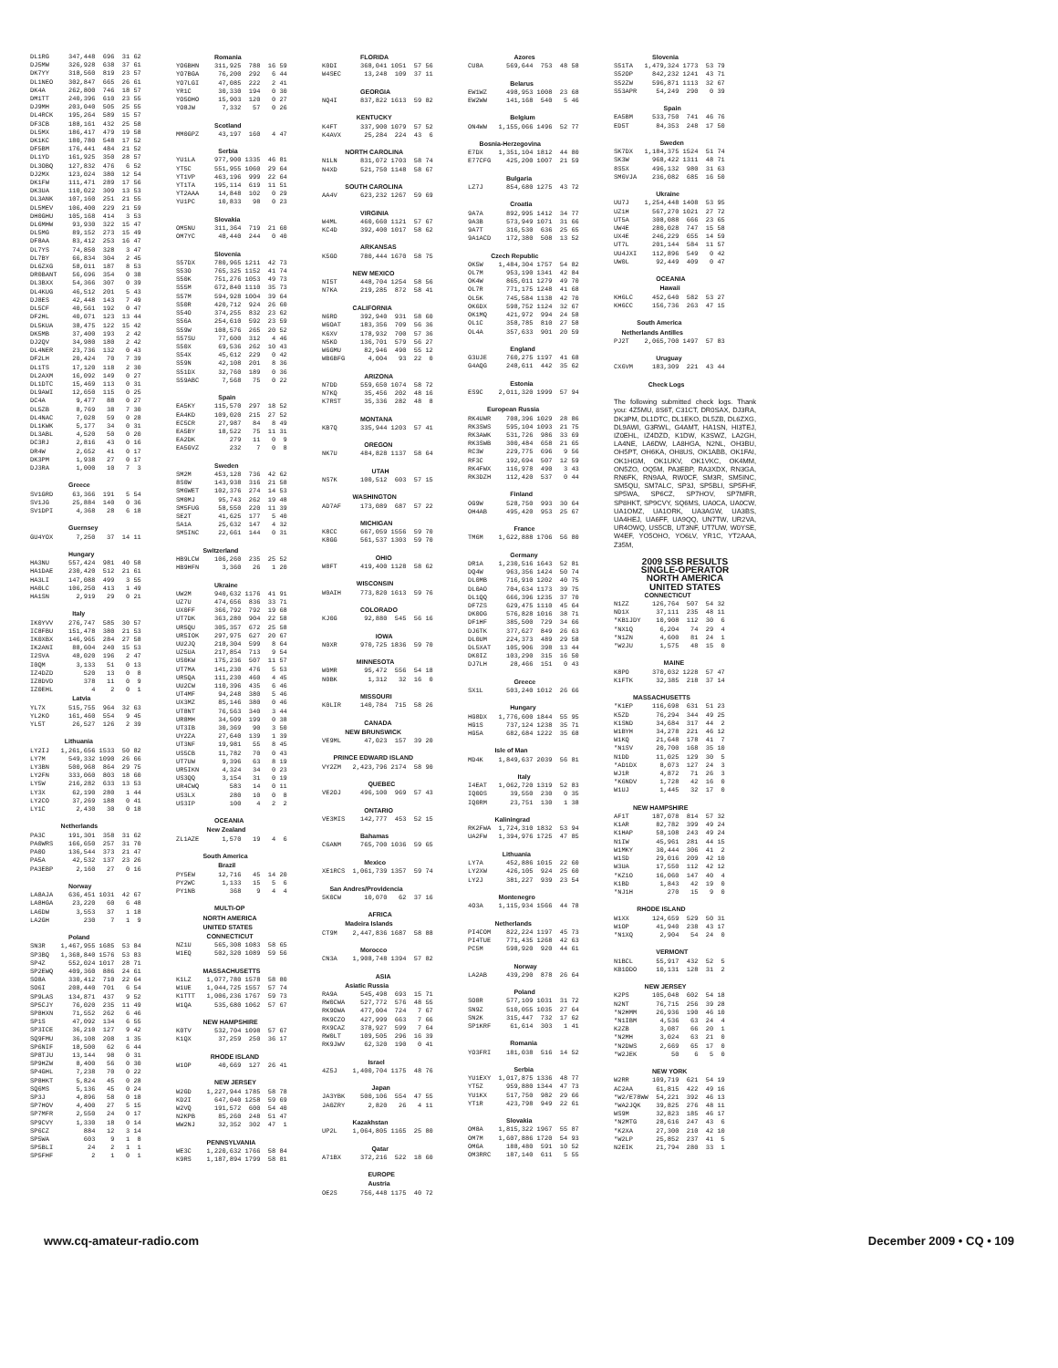DL1RG 347,448 696 31 62 DJ5MW 326,928 638 37 61 DK7YY 318,560 819 23 57 DL1NEO 302,847 665 26 61 DK4A 262,800 746 18 57 DM1TT 240,396 610 23 55 DJ9MH 203,040 505 25 55 DL4RCK 195,264 589 15 57 DF3CB 188,161 432 25 58 DL5MX 186,417 479 19 58 DK1KC 180,780 548 17 52 DF5BM 176,441 484 21 52 DL1YD 161,925 350 28 57 DL3OBQ 127,832 476 6 52 DJ2MX 123,024 380 12 54 DK1FW 111,471 289 17 56 DK3UA 110,022 309 13 53 DL3ANK 107,160 251 21 55 DL5MEV 106,400 229 21 59 DH0GHU 105,168 414 3 53 DL6MHW 93,930 322 15 47 DL5MG 89,152 273 15 49 DF8AA 83,412 253 16 47 DL7YS 74,850 328 3 47 DL7BY 66,834 304 2 45 DL6ZXG 58,011 187 8 53 DR0BANT 56,696 354 0 38 DL3BXX 54,366 307 0 39 DL4KUG 46,512 201 5 43 DJ8ES 42,448 143 7 49 DL5CF 40,561 192 0 47 DF2HL 40,071 123 13 44 DL5KUA 38,475 122 15 42 DK5MB 37,400 193 2 42 DJ2QV 34,980 180 2 42 DL4NER 23,736 132 0 43 DF2LH 20,424 70 7 39 DL1TS 17,120 118 2 30 DL2AXM 16,092 149 0 27 DL1DTC 15,469 113 0 31 DL9AWI 12,650 115 0 25 DC4A 9,477 88 0 27 DL5ZB 8,769 38 7 30 DL4NAC 7,028 59 0 28 DL1KWK 5,177 34 0 31 DL3ABL 4,520 50 0 20 DC3RJ 2,816 43 0 16 DR4W 2,652 41 0 17 DK3PM 1,938 27 0 17 DJ3RA 1,000 10 7 3 Greece SV1GRD 63,366 191 5 54 SV1JG 25,884 140 0 36 SV1DPI 4,368 28 6 18 Guernsey GU4YOX 7,250 37 14 11 Hungary HA3NU 557,424 981 40 58 HA1DAE 230,420 512 21 61 HA3LI 147,088 499 3 55 HA0LC 106,250 413 1 49 HA1SN 2,919 29 0 21 Italy IK0YVV 276,747 585 30 57 IC8FBU 151,478 380 21 53 IK0XBX 146,965 284 27 58 IK2ANI 88,604 240 15 53 I2SVA 48,020 196 2 47 I0QM 3,133 51 0 13 IZ4DZD 520 13 0 8 IZ8DVD 378 11 0 9 IZ0EHL 4 2 0 1 Latvia YL7X 515,755 964 32 63 YL2KO 161,460 554 9 45 YL5T 26,527 126 2 39 Lithuania LY2IJ 1,261,656 1533 50 82 LY7M 549,332 1090 26 66 LY3BN 500,968 864 29 75 LY2FN 333,060 803 18 60 LY5W 216,282 633 13 53 LY3X 62,190 280 1 44 LY2CO 37,269 188 0 41 LY1C 2,430 30 0 18 Netherlands PA3C 191,301 358 31 62 PA0WRS 166,650 257 31 70 PA0O 136,544 373 21 47 PA5A 42,532 137 23 26 PA3EBP 2,160 27 0 16 Norway LA8AJA 636,451 1031 42 67 LA8HGA 23,220 60 6 48 LA6DW 3,553 37 1 18 LA2GH 230 7 1 9 Poland SN3R 1,467,955 1685 53 84 SP3BQ 1,368,840 1576 53 83 SP4Z 552,024 1017 28 71 SP2EWQ 409,360 886 24 61 SO8A 330,412 710 22 64 SO6I 208,440 701 6 54 SP9LAS 134,871 437 9 52 SP5CJY 76,020 235 11 49 SP8HXN 71,552 262 6 46 SP1S 47,092 134 6 55 SP3ICE 36,210 127 9 42 SQ9FMU 36,108 208 1 35 SP6NIF 18,500 62 6 44 SP8TJU 13,144 98 0 31 SP9HZW 8,400 56 0 30 SP4GHL 7,238 70 0 22 SP8HKT 5,824 45 0 28 SQ6MS 5,136 45 0 24 SP3J 4,896 58 0 18 SP7HOV 4,400 27 5 15 SP7MFR 2,550 24 0 17 SP9CVY 1,330 18 0 14 SP6CZ 884 12 3 14 SP5WA 603 9 1 8 SP5BLI 24 2 1 1 SP5FHF 2 1 0 1
Romania YO6BHN 311,925 788 16 59 YO7BGA 76,200 292 6 44 YO7LGI 47,085 222 2 41 YR1C 30,330 194 0 30 YO5OHO 15,903 120 0 27 YO8JW 7,332 57 0 26 Scotland MM0GPZ 43,197 160 4 47 Serbia YU1LA 977,900 1335 46 81 YT5C 551,955 1060 29 64 YT1VP 463,196 999 22 64 YT1TA 195,114 619 11 51 YT2AAA 14,848 102 0 29 YU1PC 10,833 98 0 23 Slovakia OM5NU 311,364 719 21 60 OM7YC 48,440 244 0 40 Slovenia S57DX 780,965 1211 42 73 S53O 765,325 1152 41 74 S50K 751,276 1053 49 73 S55M 672,840 1110 35 73 S57M 594,928 1004 39 64 S50R 420,712 924 26 60 S54O 374,255 832 23 62 S56A 254,610 592 23 59 S59W 108,576 265 20 52 S57SU 77,600 312 4 46 S50X 69,536 262 10 43 S54X 45,612 229 0 42 S59N 42,108 201 8 36 S51DX 32,760 189 0 36 S59ABC 7,568 75 0 22 Spain EA5KY 115,570 297 18 52 EA4KD 109,020 215 27 52 EC5CR 27,987 84 8 49 EA5BY 18,522 75 11 31 EA2DK 279 11 0 9 EA5GVZ 232 7 0 8 Sweden SM2M 453,128 736 42 62 8S0W 143,938 316 21 58 SM6WET 102,376 274 14 53 SM0MJ 95,743 262 19 48 SM5FUG 58,550 220 11 39 SE2T 41,625 177 5 40 SA1A 25,632 147 4 32 SM5INC 22,661 144 0 31 Switzerland HB9LCW 106,260 235 25 52 HB9HFN 3,360 26 1 20 Ukraine UW2M 940,632 1176 41 91 UZ7U 474,656 836 33 71 UX0FF 366,792 792 19 68 UT7DK 363,280 904 22 58 UR5QU 305,357 672 25 58 UR5IOK 297,975 627 20 67 UU2JQ 218,304 599 8 64 UZ5UA 217,854 713 9 54 US0KW 175,236 507 11 57 UT7MA 141,230 476 5 53 UR5QA 111,230 460 4 45 UU2CW 110,396 435 6 46 UT4MF 94,248 380 5 46 UX3MZ 85,146 380 0 46 UT8NT 76,563 340 3 44 UR8MH 34,509 199 0 38 UT3IB 30,369 90 3 50 UY2ZA 27,640 139 1 39 UT3NF 19,981 55 8 45 US5CB 11,782 70 0 43 UT7UW 9,396 63 8 19 UR5IKN 4,324 34 0 23 US3QQ 3,154 31 0 19 UR4CWQ 583 14 0 11 US3LX 280 10 0 8 US3IP 100 4 2 2 OCEANIA New Zealand ZL1AZE 1,570 19 4 6 South America Brazil PY5EW 12,716 45 14 20 PY2WC 1,133 15 5 6 PY1NB 368 9 4 4 MULTI-OP NORTH AMERICA UNITED STATES CONNECTICUT NZ1U 565,308 1083 58 65 W1EQ 502,320 1089 59 56 MASSACHUSETTS K1LZ 1,077,780 1578 58 80 W1UE 1,044,725 1557 57 74 K1TTT 1,006,236 1767 59 73 W1QA 535,680 1062 57 67 NEW HAMPSHIRE K0TV 532,704 1098 57 67 K1QX 37,259 250 36 17 RHODE ISLAND W1OP 40,669 127 26 41 NEW JERSEY W2GD 1,227,944 1785 58 78 KD2I 647,040 1258 59 69 W2VQ 191,572 600 54 40 N2KPB 85,260 248 51 47 WW2NJ 32,352 302 47 1 PENNSYLVANIA WE3C 1,220,632 1766 58 84 K9RS 1,187,894 1799 58 81
FLORIDA K0DI 368,041 1051 57 56 W4SEC 13,248 109 37 11 GEORGIA NQ4I 837,822 1613 59 82 KENTUCKY K4FT 337,900 1079 57 52 K4AVX 25,284 224 43 6 NORTH CAROLINA N1LN 831,072 1703 58 74 N4XD 521,750 1148 58 67 SOUTH CAROLINA AA4V 623,232 1267 59 69 VIRGINIA W4ML 460,660 1121 57 67 KC4D 392,400 1017 58 62 ARKANSAS K5GO 780,444 1670 58 75 NEW MEXICO NI5T 448,704 1254 58 56 N7KA 219,285 872 58 41 CALIFORNIA N6RO 392,940 931 58 60 W6OAT 183,356 709 56 36 K6XV 178,932 700 57 36 N5KO 136,701 579 56 27 W6GMU 82,946 490 55 12 WB6BFG 4,004 93 22 0 ARIZONA N7DD 559,650 1074 58 72 N7KQ 35,456 202 48 16 K7RST 35,336 282 48 8 MONTANA KB7Q 335,944 1203 57 41 OREGON NK7U 484,828 1137 58 64 UTAH NS7K 100,512 603 57 15 WASHINGTON AD7AF 173,089 687 57 22 MICHIGAN K8CC 667,059 1556 59 70 K8GG 561,537 1303 59 70 OHIO W8FT 419,400 1128 58 62 WISCONSIN W0AIH 773,820 1613 59 76 COLORADO KJ0G 92,880 545 56 16 IOWA N0XR 970,725 1836 59 70 MINNESOTA W0MR 95,472 556 54 18 N0BK 1,312 32 16 0 MISSOURI K0LIR 140,784 715 58 26 CANADA NEW BRUNSWICK VE9ML 47,023 157 39 20 PRINCE EDWARD ISLAND VY2ZM 2,423,796 2174 58 90 QUEBEC VE2OJ 496,100 969 57 43 ONTARIO VE3MIS 142,777 453 52 15 Bahamas C6ANM 765,700 1036 59 65 Mexico XE1RCS 1,061,739 1357 59 74 San Andres/Providencia 5K0CW 10,070 62 37 16 AFRICA Madeira Islands CT9M 2,447,836 1687 58 88 Morocco CN3A 1,908,748 1394 57 82 ASIA Asiatic Russia RA9A 545,498 693 15 71 RW0CWA 527,772 576 48 55 RK9OWA 477,004 724 7 67 RK9CZO 427,999 663 7 66 RX9CAZ 378,927 599 7 64 RW0LT 109,505 296 16 39 RK9JWV 62,320 190 0 41 Israel 4Z5J 1,400,704 1175 48 76 Japan JA3YBK 500,106 554 47 55 JA0ZRY 2,820 26 4 11 Kazakhstan UP2L 1,064,805 1165 25 80 Qatar A71BX 372,216 522 18 60 EUROPE Austria OE2S 756,448 1175 40 72
Azores CU8A 569,644 753 48 58 Belarus EW1WZ 498,953 1008 23 68 EW2WW 141,168 540 5 46 Belgium ON4WW 1,155,066 1496 52 77 Bosnia-Herzegovina E7DX 1,351,104 1812 44 80 E77CFG 425,200 1007 21 59 Bulgaria LZ7J 854,680 1275 43 72 Croatia 9A7A 892,995 1412 34 77 9A3B 573,949 1071 31 66 9A7T 316,530 636 25 65 9A1ACD 172,380 508 13 52 Czech Republic OK5W 1,484,304 1757 54 82 OL7M 953,190 1341 42 84 OK4W 865,011 1279 49 70 OL7R 771,175 1248 41 68 OL5K 745,584 1138 42 70 OK6DX 598,752 1124 32 67 OK1MQ 421,972 994 24 58 OL1C 358,785 810 27 58 OL4A 357,633 901 20 59 England G3UJE 760,275 1197 41 68 G4AQG 248,611 442 35 62 Estonia ES9C 2,011,320 1999 57 94 European Russia RK4UWR 708,396 1029 28 86 RK3SWS 595,104 1093 21 75 RK3AWK 531,726 986 33 69 RK3SWB 300,484 658 21 65 RC3W 229,775 696 9 56 RF3C 192,694 507 12 59 RK4FWX 116,978 490 3 43 RK3DZH 112,420 537 0 44 Finland OG9W 528,750 993 30 64 OH4AB 495,420 953 25 67 France TM6M 1,622,888 1706 56 80 Germany DR1A 1,230,516 1643 52 81 DQ4W 963,356 1424 50 74 DL0MB 716,910 1202 40 75 DL0AO 704,634 1173 39 75 DL1QQ 666,396 1235 37 70 DF7ZS 629,475 1110 45 64 DK0OG 576,828 1016 38 71 DF1HF 385,500 729 34 66 DJ6TK 377,627 849 26 63 DL0UM 224,373 489 29 58 DL5XAT 105,906 398 13 44 DK0IZ 103,290 315 16 50 DJ7LH 28,466 151 0 43 Greece SX1L 503,240 1012 26 66 Hungary HG8DX 1,776,600 1844 55 95 HG1S 737,124 1238 35 71 HG5A 682,684 1222 35 68 Isle of Man MD4K 1,849,637 2039 56 81 Italy I4EAT 1,062,720 1319 52 83 IQ0OS 39,550 230 0 35 IQ0RM 23,751 130 1 38 Kaliningrad RK2FWA 1,724,310 1832 53 94 UA2FW 1,394,976 1725 47 85 Lithuania LY7A 452,886 1015 22 60 LY2XW 426,105 924 25 60 LY2J 381,227 939 23 54 Montenegro 4O3A 1,115,934 1566 44 78 Netherlands PI4COM 822,224 1197 45 73 PI4TUE 771,435 1268 42 63 PC5M 598,920 920 44 61 Norway LA2AB 439,290 878 26 64 Poland SO8R 577,109 1031 31 72 SN9Z 510,055 1035 27 64 SN2K 315,447 732 17 62 SP1KRF 61,614 303 1 41 Romania YO3FRI 181,038 516 14 52 Serbia YU1EXY 1,017,875 1336 48 77 YT5Z 959,880 1344 47 73 YU1KX 517,750 982 29 66 YT1R 423,798 949 22 61 Slovakia OM8A 1,815,322 1967 55 87 OM7M 1,607,886 1720 54 93 OM6A 188,480 591 10 52 OM3RRC 187,140 611 5 55
Slovenia S51TA 1,479,324 1773 53 79 S52OP 842,232 1241 43 71 S52ZW 596,871 1113 32 67 S53APR 54,249 290 0 39 Spain EA5BM 533,750 741 46 76 ED5T 84,353 248 17 50 Sweden SK7DX 1,184,375 1524 51 74 SK3W 968,422 1311 48 71 8S5X 496,132 980 31 63 SM6VJA 236,082 685 16 50 Ukraine UU7J 1,254,448 1408 53 95 UZ1H 567,270 1021 27 72 UT5A 308,088 666 23 65 UW4E 280,028 747 15 58 UX4E 246,229 655 14 59 UT7L 201,144 584 11 57 UU4JXI 112,896 549 0 42 UW0L 92,449 409 0 47 OCEANIA Hawaii KH6LC 452,640 582 53 27 KH6CC 156,736 263 47 15 South America Netherlands Antilles PJ2T 2,065,700 1497 57 83 Uruguay CX6VM 183,309 221 43 44 Check Logs
The following submitted check logs. Thank you: 4Z5MU, 8S6T, C31CT, DR0SAX, DJ3RA, DK3PM, DL1DTC, DL1EKO, DL5ZB, DL6ZXG, DL9AWI, G3RWL, G4AMT, HA1SN, HI3TEJ, IZ0EHL, IZ4DZD, K1DW, K3SWZ, LA2GH, LA4NE, LA6DW, LA8HGA, N2NL, OH3BU, OH5PT, OH6KA, OH8US, OK1ABB, OK1FAI, OK1HGM, OK1UKV, OK1VKC, OK4MM, ON5ZO, OQ5M, PA3EBP, RA3XDX, RN3GA, RN6FK, RN9AA, RW0CF, SM3R, SM5INC, SM5QU, SM7ALC, SP3J, SP5BLI, SP5FHF, SP5WA, SP6CZ, SP7HOV, SP7MFR, SP8HKT, SP9CVY, SQ6MS, UA0CA, UA0CW, UA1OMZ, UA1ORK, UA3AGW, UA3BS, UA4HEJ, UA6FF, UA9QQ, UN7TW, UR2VA, UR4OWQ, US5CB, UT3NF, UT7UW, W0YSE, W4EF, YO5OHO, YO6LV, YR1C, YT2AAA, Z35M,
2009 SSB RESULTS
SINGLE-OPERATOR
NORTH AMERICA
UNITED STATES
CONNECTICUT N1ZZ 126,764 507 54 32 ND1X 37,111 235 48 11 *KB1JDY 10,908 112 30 6 *NX1Q 6,204 74 29 4 *N1ZN 4,600 81 24 1 *W2JU 1,575 48 15 0 MAINE K8PO 370,032 1228 57 47 K1FTK 32,385 218 37 14 MASSACHUSETTS *K1EP 116,698 631 51 23 K5ZD 76,294 344 49 25 K1SND 34,684 317 44 2 W1BYH 34,278 221 46 12 W1KQ 21,648 178 41 7 *N1SV 20,700 168 35 10 N1DD 11,025 129 30 5 *AD1DX 8,073 127 24 3 WJ1R 4,872 71 26 3 *K6NDV 1,728 42 16 0 W1UJ 1,445 32 17 0 NEW HAMPSHIRE AF1T 187,078 814 57 32 K1AR 82,782 399 49 24 K1HAP 58,108 243 49 24 N1IW 45,961 281 44 15 W1MKY 30,444 306 41 2 W1SD 29,016 209 42 10 W3UA 17,550 112 42 12 *KZ1O 16,060 147 40 4 K1BD 1,843 42 19 0 *NJ1H 270 15 9 0 RHODE ISLAND W1XX 124,659 529 50 31 W1OP 41,940 238 43 17 *N1XQ 2,904 54 24 0 VERMONT N1BCL 55,917 432 52 5 KB1ODO 10,131 128 31 2 NEW JERSEY K2PS 105,048 602 54 18 N2NT 76,715 256 39 28 *N2HMM 26,936 190 46 10 *N1IBM 4,536 63 24 4 K2ZB 3,087 66 20 1 *N2MH 3,024 63 21 0 *N2DWS 2,669 65 17 0 *W2JEK 50 6 5 0 NEW YORK W2RR 109,719 621 54 19 AC2AA 61,815 422 49 16 *W2/E78WW 54,221 392 46 13 *WA2JQK 39,825 276 48 11 WS9M 32,823 185 46 17 *N2MTG 28,616 247 43 6 *K2XA 27,300 210 42 10 *W2LP 25,852 237 41 5 N2EIK 21,794 280 33 1
www.cq-amateur-radio.com December 2009 • CQ • 109